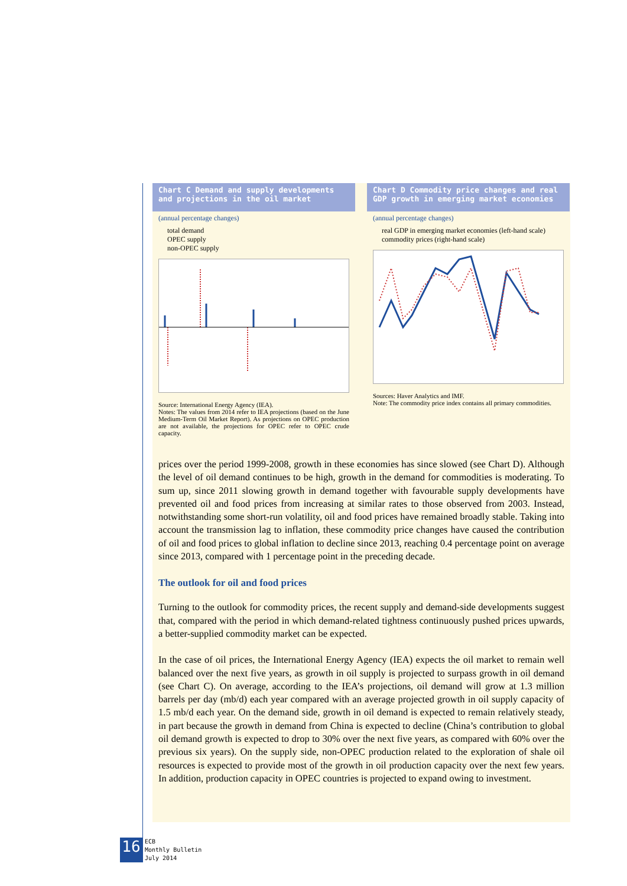Chart C Demand and supply developments and projections in the oil market
(annual percentage changes)
total demand
OPEC supply
non-OPEC supply
Source: International Energy Agency (IEA).
Notes: The values from 2014 refer to IEA projections (based on the June Medium-Term Oil Market Report). As projections on OPEC production are not available, the projections for OPEC refer to OPEC crude capacity.
Chart D Commodity price changes and real GDP growth in emerging market economies
(annual percentage changes)
real GDP in emerging market economies (left-hand scale)
commodity prices (right-hand scale)
Sources: Haver Analytics and IMF.
Note: The commodity price index contains all primary commodities.
prices over the period 1999-2008, growth in these economies has since slowed (see Chart D). Although the level of oil demand continues to be high, growth in the demand for commodities is moderating. To sum up, since 2011 slowing growth in demand together with favourable supply developments have prevented oil and food prices from increasing at similar rates to those observed from 2003. Instead, notwithstanding some short-run volatility, oil and food prices have remained broadly stable. Taking into account the transmission lag to inflation, these commodity price changes have caused the contribution of oil and food prices to global inflation to decline since 2013, reaching 0.4 percentage point on average since 2013, compared with 1 percentage point in the preceding decade.
The outlook for oil and food prices
Turning to the outlook for commodity prices, the recent supply and demand-side developments suggest that, compared with the period in which demand-related tightness continuously pushed prices upwards, a better-supplied commodity market can be expected.
In the case of oil prices, the International Energy Agency (IEA) expects the oil market to remain well balanced over the next five years, as growth in oil supply is projected to surpass growth in oil demand (see Chart C). On average, according to the IEA’s projections, oil demand will grow at 1.3 million barrels per day (mb/d) each year compared with an average projected growth in oil supply capacity of 1.5 mb/d each year. On the demand side, growth in oil demand is expected to remain relatively steady, in part because the growth in demand from China is expected to decline (China’s contribution to global oil demand growth is expected to drop to 30% over the next five years, as compared with 60% over the previous six years). On the supply side, non-OPEC production related to the exploration of shale oil resources is expected to provide most of the growth in oil production capacity over the next few years. In addition, production capacity in OPEC countries is projected to expand owing to investment.
16
ECB
Monthly Bulletin
July 2014